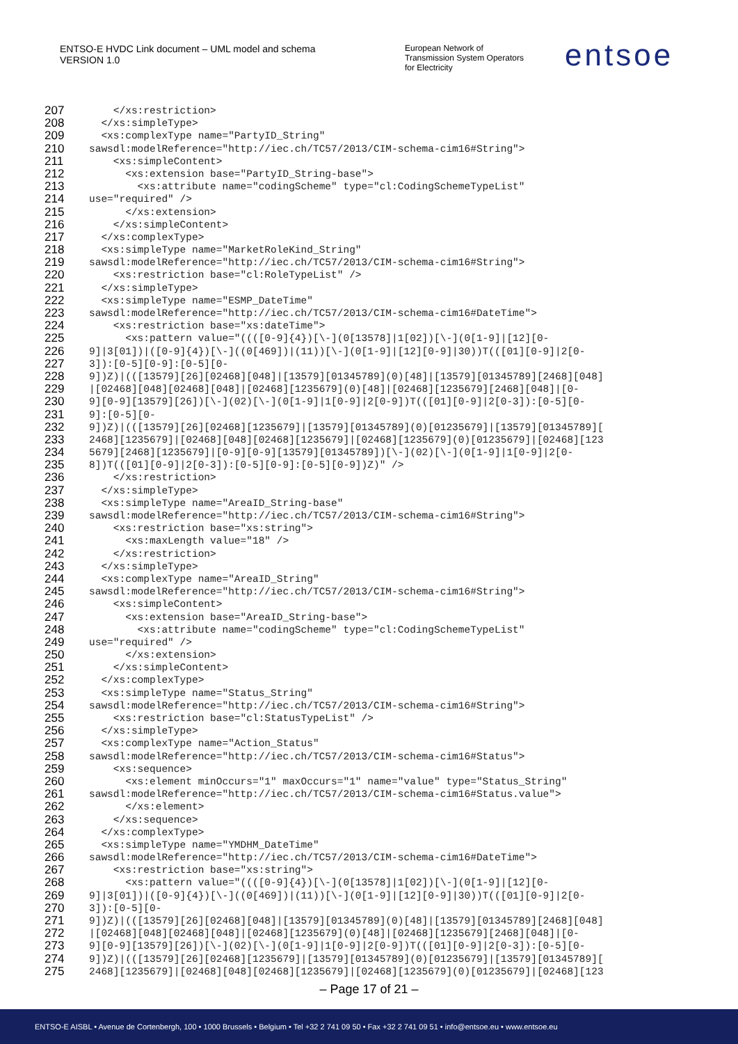ENTSO-E HVDC Link document – UML model and schema
VERSION 1.0
European Network of
Transmission System Operators
for Electricity
entsoe
207 </xs:restriction>
208 </xs:simpleType>
209 <xs:complexType name="PartyID_String"
210 sawsdl:modelReference="http://iec.ch/TC57/2013/CIM-schema-cim16#String">
211 <xs:simpleContent>
212 <xs:extension base="PartyID_String-base">
213 <xs:attribute name="codingScheme" type="cl:CodingSchemeTypeList"
214 use="required" />
215 </xs:extension>
216 </xs:simpleContent>
217 </xs:complexType>
218 <xs:simpleType name="MarketRoleKind_String"
219 sawsdl:modelReference="http://iec.ch/TC57/2013/CIM-schema-cim16#String">
220 <xs:restriction base="cl:RoleTypeList" />
221 </xs:simpleType>
222 <xs:simpleType name="ESMP_DateTime"
223 sawsdl:modelReference="http://iec.ch/TC57/2013/CIM-schema-cim16#DateTime">
224 <xs:restriction base="xs:dateTime">
225 <xs:pattern value="((([0-9]{4})[\-](0[13578]|1[02])[\-](0[1-9]|[12][0-
226 9]|3[01])|([0-9]{4})[\-]((0[469])|(11))[\-](0[1-9]|[12][0-9]|30))T(([01][0-9]|2[0-
227 3]):[0-5][0-9]:[0-5][0-
228 9])Z)|(([13579][26][02468][048]|[13579][01345789](0)[48]|[13579][01345789][2468][048]
229 |[02468][048][02468][048]|[02468][1235679](0)[48]|[02468][1235679][2468][048]|[0-
230 9][0-9][13579][26])[\-](02)[\-](0[1-9]|1[0-9]|2[0-9])T(([01][0-9]|2[0-3]):[0-5][0-
231 9]:[0-5][0-
232 9])Z)|(([13579][26][02468][1235679]|[13579][01345789](0)[01235679]|[13579][01345789][
233 2468][1235679]|[02468][048][02468][1235679]|[02468][1235679](0)[01235679]|[02468][123
234 5679][2468][1235679]|[0-9][0-9][13579][01345789])[\-](02)[\-](0[1-9]|1[0-9]|2[0-
235 8])T(([01][0-9]|2[0-3]):[0-5][0-9]:[0-5][0-9])Z)" />
236 </xs:restriction>
237 </xs:simpleType>
238 <xs:simpleType name="AreaID_String-base"
239 sawsdl:modelReference="http://iec.ch/TC57/2013/CIM-schema-cim16#String">
240 <xs:restriction base="xs:string">
241 <xs:maxLength value="18" />
242 </xs:restriction>
243 </xs:simpleType>
244 <xs:complexType name="AreaID_String"
245 sawsdl:modelReference="http://iec.ch/TC57/2013/CIM-schema-cim16#String">
246 <xs:simpleContent>
247 <xs:extension base="AreaID_String-base">
248 <xs:attribute name="codingScheme" type="cl:CodingSchemeTypeList"
249 use="required" />
250 </xs:extension>
251 </xs:simpleContent>
252 </xs:complexType>
253 <xs:simpleType name="Status_String"
254 sawsdl:modelReference="http://iec.ch/TC57/2013/CIM-schema-cim16#String">
255 <xs:restriction base="cl:StatusTypeList" />
256 </xs:simpleType>
257 <xs:complexType name="Action_Status"
258 sawsdl:modelReference="http://iec.ch/TC57/2013/CIM-schema-cim16#Status">
259 <xs:sequence>
260 <xs:element minOccurs="1" maxOccurs="1" name="value" type="Status_String"
261 sawsdl:modelReference="http://iec.ch/TC57/2013/CIM-schema-cim16#Status.value">
262 </xs:element>
263 </xs:sequence>
264 </xs:complexType>
265 <xs:simpleType name="YMDHM_DateTime"
266 sawsdl:modelReference="http://iec.ch/TC57/2013/CIM-schema-cim16#DateTime">
267 <xs:restriction base="xs:string">
268 <xs:pattern value="((([0-9]{4})[\-](0[13578]|1[02])[\-](0[1-9]|[12][0-
269 9]|3[01])|([0-9]{4})[\-]((0[469])|(11))[\-](0[1-9]|[12][0-9]|30))T(([01][0-9]|2[0-
270 3]):[0-5][0-
271 9])Z)|(([13579][26][02468][048]|[13579][01345789](0)[48]|[13579][01345789][2468][048]
272 |[02468][048][02468][048]|[02468][1235679](0)[48]|[02468][1235679][2468][048]|[0-
273 9][0-9][13579][26])[\-](02)[\-](0[1-9]|1[0-9]|2[0-9])T(([01][0-9]|2[0-3]):[0-5][0-
274 9])Z)|(([13579][26][02468][1235679]|[13579][01345789](0)[01235679]|[13579][01345789][
275 2468][1235679]|[02468][048][02468][1235679]|[02468][1235679](0)[01235679]|[02468][123
– Page 17 of 21 –
ENTSO-E AISBL • Avenue de Cortenbergh, 100 • 1000 Brussels • Belgium • Tel +32 2 741 09 50 • Fax +32 2 741 09 51 • info@entsoe.eu • www.entsoe.eu